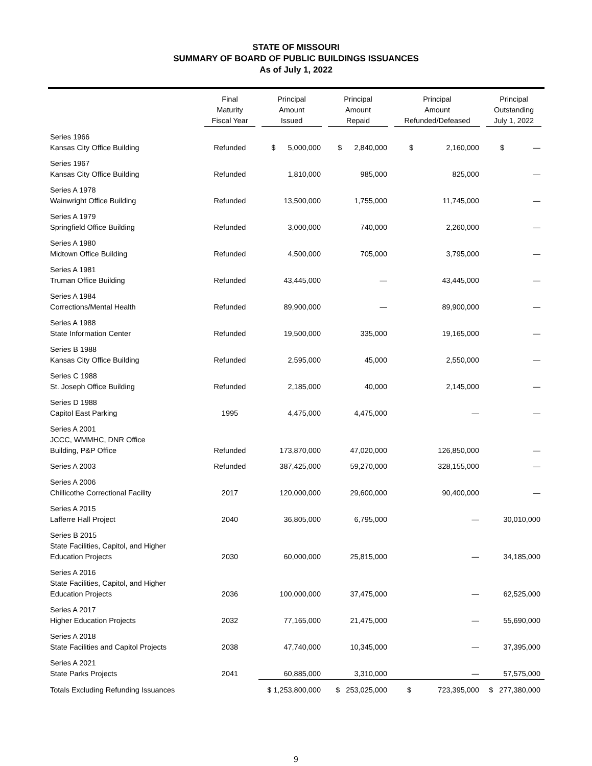STATE OF MISSOURI
SUMMARY OF BOARD OF PUBLIC BUILDINGS ISSUANCES
As of July 1, 2022
| | Final Maturity Fiscal Year | Principal Amount Issued | Principal Amount Repaid | Principal Amount Refunded/Defeased | Principal Outstanding July 1, 2022 |
| --- | --- | --- | --- | --- | --- |
| Series 1966 Kansas City Office Building | Refunded | $ 5,000,000 | $ 2,840,000 | $ 2,160,000 | $ — |
| Series 1967 Kansas City Office Building | Refunded | 1,810,000 | 985,000 | 825,000 | — |
| Series A 1978 Wainwright Office Building | Refunded | 13,500,000 | 1,755,000 | 11,745,000 | — |
| Series A 1979 Springfield Office Building | Refunded | 3,000,000 | 740,000 | 2,260,000 | — |
| Series A 1980 Midtown Office Building | Refunded | 4,500,000 | 705,000 | 3,795,000 | — |
| Series A 1981 Truman Office Building | Refunded | 43,445,000 | — | 43,445,000 | — |
| Series A 1984 Corrections/Mental Health | Refunded | 89,900,000 | — | 89,900,000 | — |
| Series A 1988 State Information Center | Refunded | 19,500,000 | 335,000 | 19,165,000 | — |
| Series B 1988 Kansas City Office Building | Refunded | 2,595,000 | 45,000 | 2,550,000 | — |
| Series C 1988 St. Joseph Office Building | Refunded | 2,185,000 | 40,000 | 2,145,000 | — |
| Series D 1988 Capitol East Parking | 1995 | 4,475,000 | 4,475,000 | — | — |
| Series A 2001 JCCC, WMMHC, DNR Office Building, P&P Office | Refunded | 173,870,000 | 47,020,000 | 126,850,000 | — |
| Series A 2003 | Refunded | 387,425,000 | 59,270,000 | 328,155,000 | — |
| Series A 2006 Chillicothe Correctional Facility | 2017 | 120,000,000 | 29,600,000 | 90,400,000 | — |
| Series A 2015 Lafferre Hall Project | 2040 | 36,805,000 | 6,795,000 | — | 30,010,000 |
| Series B 2015 State Facilities, Capitol, and Higher Education Projects | 2030 | 60,000,000 | 25,815,000 | — | 34,185,000 |
| Series A 2016 State Facilities, Capitol, and Higher Education Projects | 2036 | 100,000,000 | 37,475,000 | — | 62,525,000 |
| Series A 2017 Higher Education Projects | 2032 | 77,165,000 | 21,475,000 | — | 55,690,000 |
| Series A 2018 State Facilities and Capitol Projects | 2038 | 47,740,000 | 10,345,000 | — | 37,395,000 |
| Series A 2021 State Parks Projects | 2041 | 60,885,000 | 3,310,000 | — | 57,575,000 |
| Totals Excluding Refunding Issuances | | $ 1,253,800,000 | $ 253,025,000 | $ 723,395,000 | $ 277,380,000 |
9